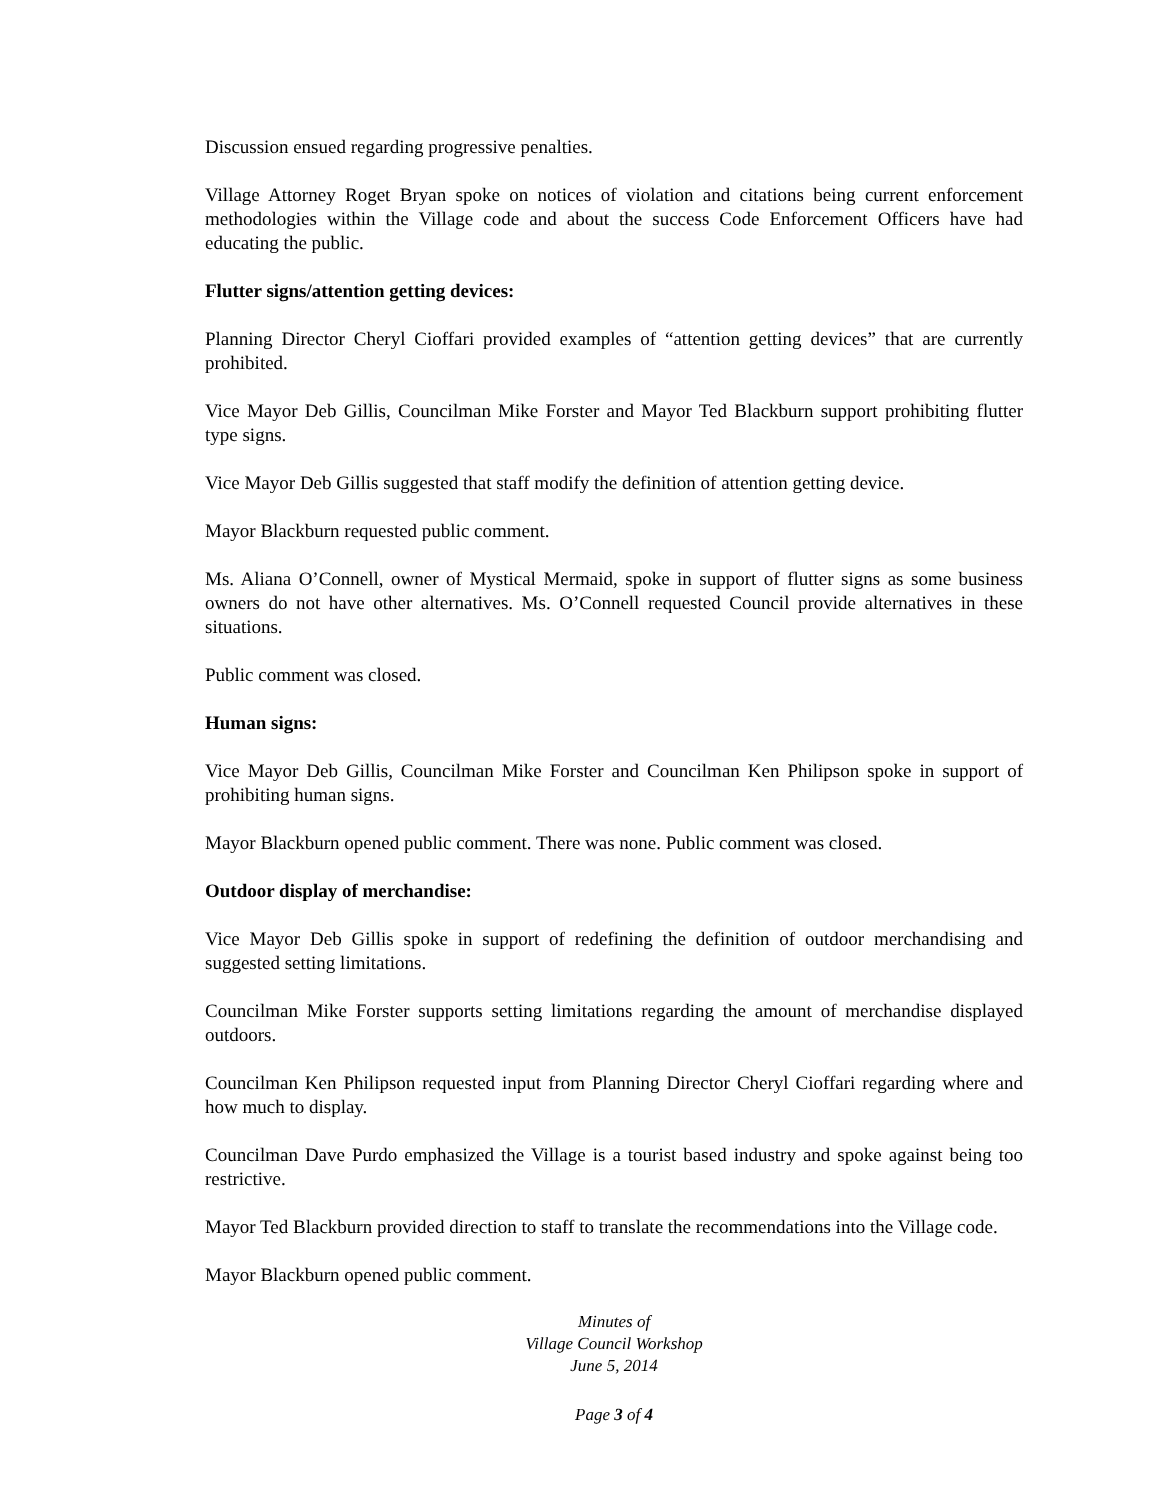Discussion ensued regarding progressive penalties.
Village Attorney Roget Bryan spoke on notices of violation and citations being current enforcement methodologies within the Village code and about the success Code Enforcement Officers have had educating the public.
Flutter signs/attention getting devices:
Planning Director Cheryl Cioffari provided examples of “attention getting devices” that are currently prohibited.
Vice Mayor Deb Gillis, Councilman Mike Forster and Mayor Ted Blackburn support prohibiting flutter type signs.
Vice Mayor Deb Gillis suggested that staff modify the definition of attention getting device.
Mayor Blackburn requested public comment.
Ms. Aliana O’Connell, owner of Mystical Mermaid, spoke in support of flutter signs as some business owners do not have other alternatives. Ms. O’Connell requested Council provide alternatives in these situations.
Public comment was closed.
Human signs:
Vice Mayor Deb Gillis, Councilman Mike Forster and Councilman Ken Philipson spoke in support of prohibiting human signs.
Mayor Blackburn opened public comment. There was none. Public comment was closed.
Outdoor display of merchandise:
Vice Mayor Deb Gillis spoke in support of redefining the definition of outdoor merchandising and suggested setting limitations.
Councilman Mike Forster supports setting limitations regarding the amount of merchandise displayed outdoors.
Councilman Ken Philipson requested input from Planning Director Cheryl Cioffari regarding where and how much to display.
Councilman Dave Purdo emphasized the Village is a tourist based industry and spoke against being too restrictive.
Mayor Ted Blackburn provided direction to staff to translate the recommendations into the Village code.
Mayor Blackburn opened public comment.
Minutes of
Village Council Workshop
June 5, 2014
Page 3 of 4